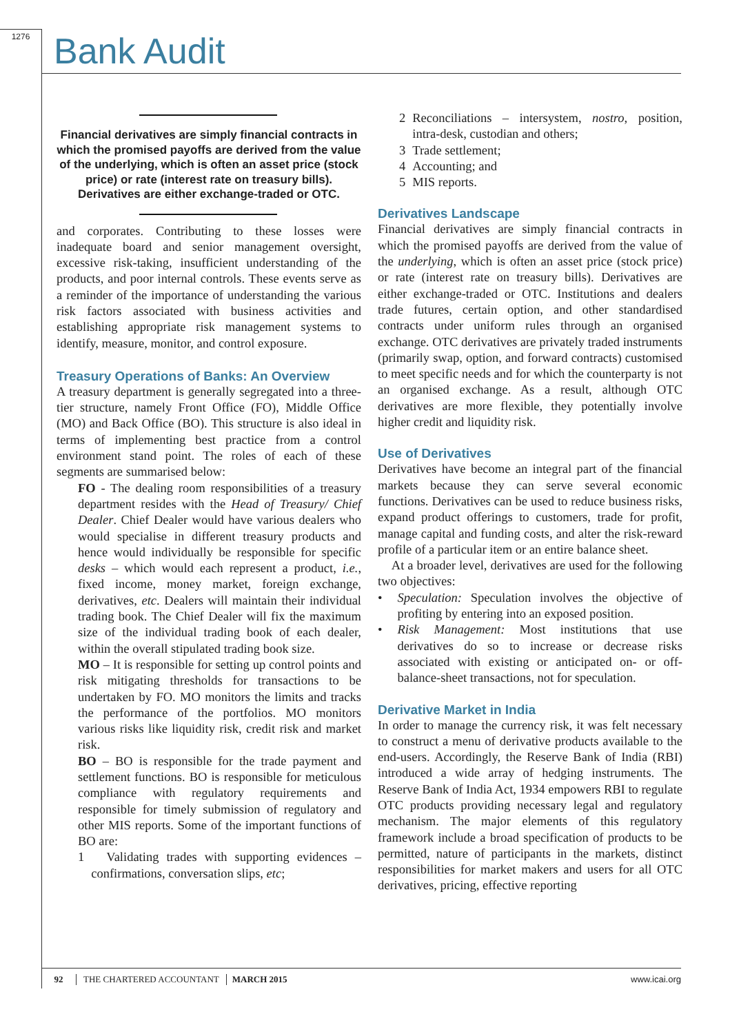1276 Bank Audit
Financial derivatives are simply financial contracts in which the promised payoffs are derived from the value of the underlying, which is often an asset price (stock price) or rate (interest rate on treasury bills). Derivatives are either exchange-traded or OTC.
and corporates. Contributing to these losses were inadequate board and senior management oversight, excessive risk-taking, insufficient understanding of the products, and poor internal controls. These events serve as a reminder of the importance of understanding the various risk factors associated with business activities and establishing appropriate risk management systems to identify, measure, monitor, and control exposure.
Treasury Operations of Banks: An Overview
A treasury department is generally segregated into a three-tier structure, namely Front Office (FO), Middle Office (MO) and Back Office (BO). This structure is also ideal in terms of implementing best practice from a control environment stand point. The roles of each of these segments are summarised below:
FO - The dealing room responsibilities of a treasury department resides with the Head of Treasury/ Chief Dealer. Chief Dealer would have various dealers who would specialise in different treasury products and hence would individually be responsible for specific desks – which would each represent a product, i.e., fixed income, money market, foreign exchange, derivatives, etc. Dealers will maintain their individual trading book. The Chief Dealer will fix the maximum size of the individual trading book of each dealer, within the overall stipulated trading book size.
MO – It is responsible for setting up control points and risk mitigating thresholds for transactions to be undertaken by FO. MO monitors the limits and tracks the performance of the portfolios. MO monitors various risks like liquidity risk, credit risk and market risk.
BO – BO is responsible for the trade payment and settlement functions. BO is responsible for meticulous compliance with regulatory requirements and responsible for timely submission of regulatory and other MIS reports. Some of the important functions of BO are:
1 Validating trades with supporting evidences – confirmations, conversation slips, etc;
2 Reconciliations – intersystem, nostro, position, intra-desk, custodian and others;
3 Trade settlement;
4 Accounting; and
5 MIS reports.
Derivatives Landscape
Financial derivatives are simply financial contracts in which the promised payoffs are derived from the value of the underlying, which is often an asset price (stock price) or rate (interest rate on treasury bills). Derivatives are either exchange-traded or OTC. Institutions and dealers trade futures, certain option, and other standardised contracts under uniform rules through an organised exchange. OTC derivatives are privately traded instruments (primarily swap, option, and forward contracts) customised to meet specific needs and for which the counterparty is not an organised exchange. As a result, although OTC derivatives are more flexible, they potentially involve higher credit and liquidity risk.
Use of Derivatives
Derivatives have become an integral part of the financial markets because they can serve several economic functions. Derivatives can be used to reduce business risks, expand product offerings to customers, trade for profit, manage capital and funding costs, and alter the risk-reward profile of a particular item or an entire balance sheet.
At a broader level, derivatives are used for the following two objectives:
• Speculation: Speculation involves the objective of profiting by entering into an exposed position.
• Risk Management: Most institutions that use derivatives do so to increase or decrease risks associated with existing or anticipated on- or off-balance-sheet transactions, not for speculation.
Derivative Market in India
In order to manage the currency risk, it was felt necessary to construct a menu of derivative products available to the end-users. Accordingly, the Reserve Bank of India (RBI) introduced a wide array of hedging instruments. The Reserve Bank of India Act, 1934 empowers RBI to regulate OTC products providing necessary legal and regulatory mechanism. The major elements of this regulatory framework include a broad specification of products to be permitted, nature of participants in the markets, distinct responsibilities for market makers and users for all OTC derivatives, pricing, effective reporting
92 THE CHARTERED ACCOUNTANT MARCH 2015 www.icai.org